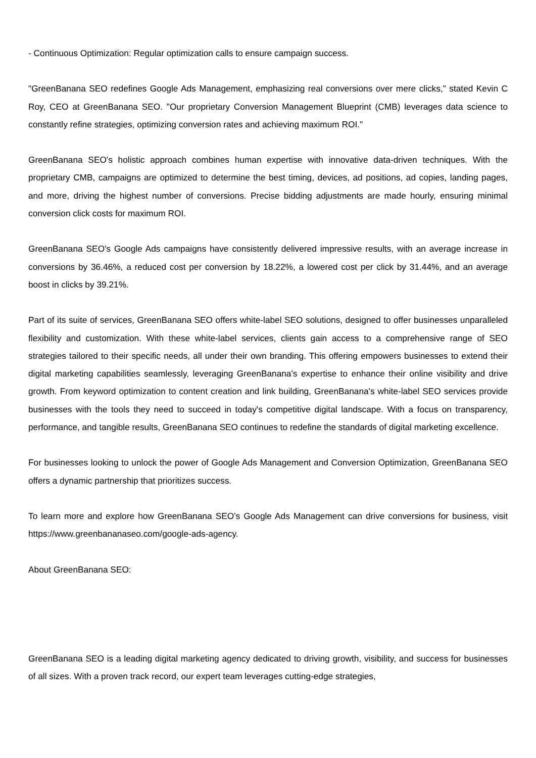- Continuous Optimization: Regular optimization calls to ensure campaign success.
"GreenBanana SEO redefines Google Ads Management, emphasizing real conversions over mere clicks," stated Kevin C Roy, CEO at GreenBanana SEO. "Our proprietary Conversion Management Blueprint (CMB) leverages data science to constantly refine strategies, optimizing conversion rates and achieving maximum ROI."
GreenBanana SEO's holistic approach combines human expertise with innovative data-driven techniques. With the proprietary CMB, campaigns are optimized to determine the best timing, devices, ad positions, ad copies, landing pages, and more, driving the highest number of conversions. Precise bidding adjustments are made hourly, ensuring minimal conversion click costs for maximum ROI.
GreenBanana SEO's Google Ads campaigns have consistently delivered impressive results, with an average increase in conversions by 36.46%, a reduced cost per conversion by 18.22%, a lowered cost per click by 31.44%, and an average boost in clicks by 39.21%.
Part of its suite of services, GreenBanana SEO offers white-label SEO solutions, designed to offer businesses unparalleled flexibility and customization. With these white-label services, clients gain access to a comprehensive range of SEO strategies tailored to their specific needs, all under their own branding. This offering empowers businesses to extend their digital marketing capabilities seamlessly, leveraging GreenBanana's expertise to enhance their online visibility and drive growth. From keyword optimization to content creation and link building, GreenBanana's white-label SEO services provide businesses with the tools they need to succeed in today's competitive digital landscape. With a focus on transparency, performance, and tangible results, GreenBanana SEO continues to redefine the standards of digital marketing excellence.
For businesses looking to unlock the power of Google Ads Management and Conversion Optimization, GreenBanana SEO offers a dynamic partnership that prioritizes success.
To learn more and explore how GreenBanana SEO's Google Ads Management can drive conversions for business, visit https://www.greenbananaseo.com/google-ads-agency.
About GreenBanana SEO:
GreenBanana SEO is a leading digital marketing agency dedicated to driving growth, visibility, and success for businesses of all sizes. With a proven track record, our expert team leverages cutting-edge strategies,